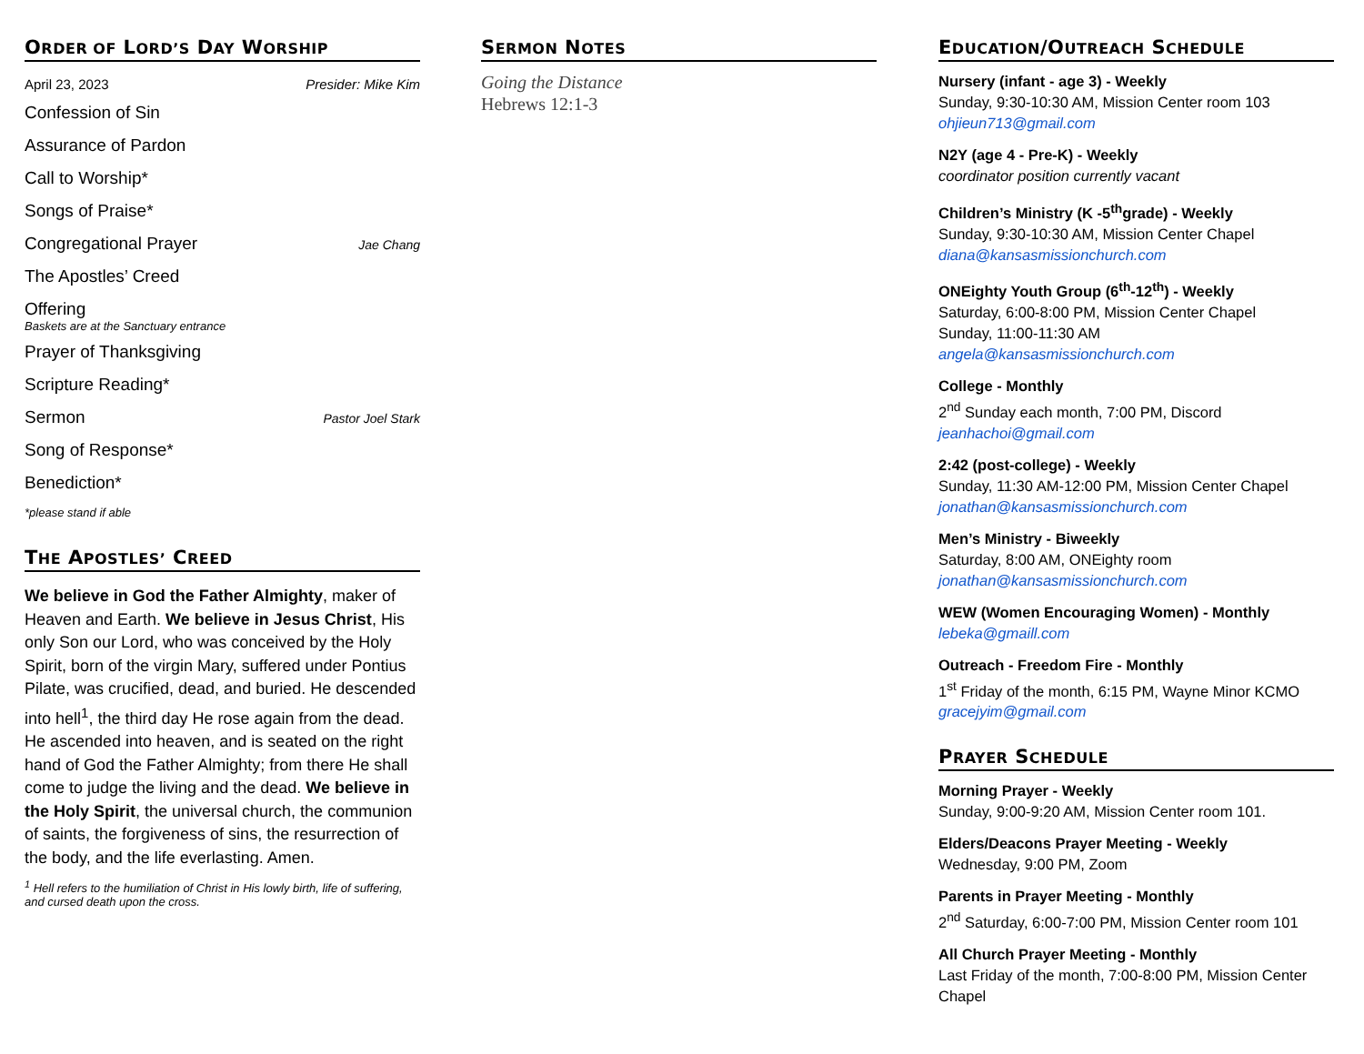ORDER OF LORD’S DAY WORSHIP
April 23, 2023 Presider: Mike Kim
Confession of Sin
Assurance of Pardon
Call to Worship*
Songs of Praise*
Congregational Prayer Jae Chang
The Apostles’ Creed
Offering
Baskets are at the Sanctuary entrance
Prayer of Thanksgiving
Scripture Reading*
Sermon Pastor Joel Stark
Song of Response*
Benediction*
*please stand if able
THE APOSTLES’ CREED
We believe in God the Father Almighty, maker of Heaven and Earth. We believe in Jesus Christ, His only Son our Lord, who was conceived by the Holy Spirit, born of the virgin Mary, suffered under Pontius Pilate, was crucified, dead, and buried. He descended into hell<sup>1</sup>, the third day He rose again from the dead. He ascended into heaven, and is seated on the right hand of God the Father Almighty; from there He shall come to judge the living and the dead. We believe in the Holy Spirit, the universal church, the communion of saints, the forgiveness of sins, the resurrection of the body, and the life everlasting. Amen.
<sup>1</sup> Hell refers to the humiliation of Christ in His lowly birth, life of suffering, and cursed death upon the cross.
SERMON NOTES
Going the Distance
Hebrews 12:1-3
EDUCATION/OUTREACH SCHEDULE
Nursery (infant - age 3) - Weekly
Sunday, 9:30-10:30 AM, Mission Center room 103
ohjieun713@gmail.com
N2Y (age 4 - Pre-K) - Weekly
coordinator position currently vacant
Children’s Ministry (K -5<sup>th</sup>grade) - Weekly
Sunday, 9:30-10:30 AM, Mission Center Chapel
diana@kansasmissionchurch.com
ONEighty Youth Group (6<sup>th</sup>-12<sup>th</sup>) - Weekly
Saturday, 6:00-8:00 PM, Mission Center Chapel
Sunday, 11:00-11:30 AM
angela@kansasmissionchurch.com
College - Monthly
2<sup>nd</sup> Sunday each month, 7:00 PM, Discord
jeanhachoi@gmail.com
2:42 (post-college) - Weekly
Sunday, 11:30 AM-12:00 PM, Mission Center Chapel
jonathan@kansasmissionchurch.com
Men’s Ministry - Biweekly
Saturday, 8:00 AM, ONEighty room
jonathan@kansasmissionchurch.com
WEW (Women Encouraging Women) - Monthly
lebeka@gmaill.com
Outreach - Freedom Fire - Monthly
1<sup>st</sup> Friday of the month, 6:15 PM, Wayne Minor KCMO
gracejyim@gmail.com
PRAYER SCHEDULE
Morning Prayer - Weekly
Sunday, 9:00-9:20 AM, Mission Center room 101.
Elders/Deacons Prayer Meeting - Weekly
Wednesday, 9:00 PM, Zoom
Parents in Prayer Meeting - Monthly
2<sup>nd</sup> Saturday, 6:00-7:00 PM, Mission Center room 101
All Church Prayer Meeting - Monthly
Last Friday of the month, 7:00-8:00 PM, Mission Center Chapel